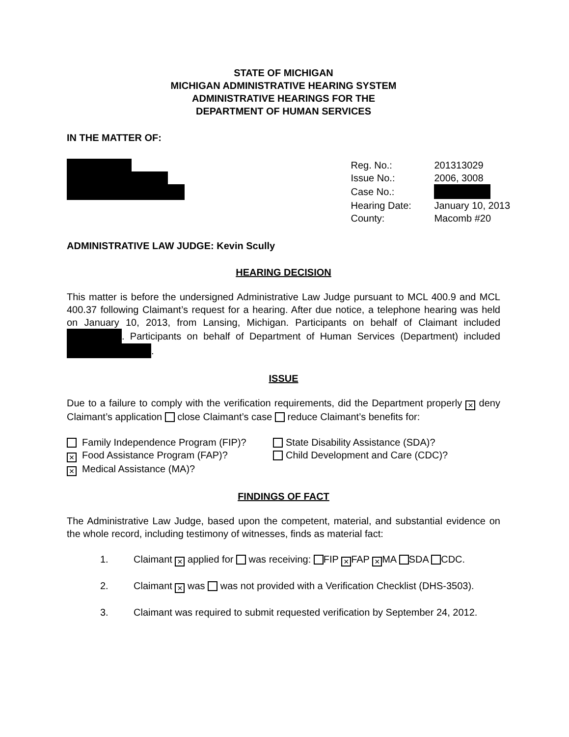STATE OF MICHIGAN
MICHIGAN ADMINISTRATIVE HEARING SYSTEM
ADMINISTRATIVE HEARINGS FOR THE
DEPARTMENT OF HUMAN SERVICES
IN THE MATTER OF:
| Reg. No.: | 201313029 |
| Issue No.: | 2006, 3008 |
| Case No.: | |
| Hearing Date: | January 10, 2013 |
| County: | Macomb #20 |
ADMINISTRATIVE LAW JUDGE: Kevin Scully
HEARING DECISION
This matter is before the undersigned Administrative Law Judge pursuant to MCL 400.9 and MCL 400.37 following Claimant’s request for a hearing. After due notice, a telephone hearing was held on January 10, 2013, from Lansing, Michigan. Participants on behalf of Claimant included . Participants on behalf of Department of Human Services (Department) included .
ISSUE
Due to a failure to comply with the verification requirements, did the Department properly × deny Claimant’s application close Claimant’s case reduce Claimant’s benefits for:
Family Independence Program (FIP)?
× Food Assistance Program (FAP)?
× Medical Assistance (MA)?
State Disability Assistance (SDA)?
Child Development and Care (CDC)?
FINDINGS OF FACT
The Administrative Law Judge, based upon the competent, material, and substantial evidence on the whole record, including testimony of witnesses, finds as material fact:
1. Claimant × applied for was receiving: FIP × FAP × MA SDA CDC.
2. Claimant × was was not provided with a Verification Checklist (DHS-3503).
3. Claimant was required to submit requested verification by September 24, 2012.